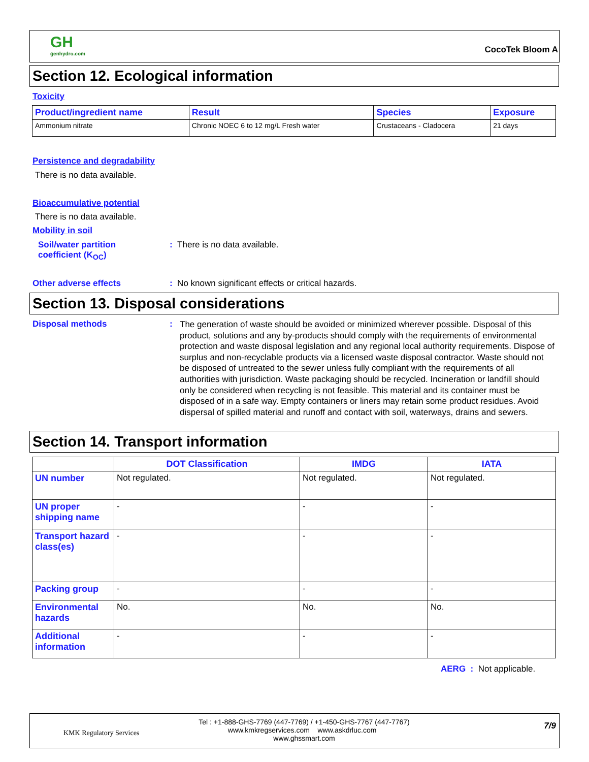GH
genhydro.com
CocoTek Bloom A
Section 12. Ecological information
Toxicity
| Product/ingredient name | Result | Species | Exposure |
| --- | --- | --- | --- |
| Ammonium nitrate | Chronic NOEC 6 to 12 mg/L Fresh water | Crustaceans - Cladocera | 21 days |
Persistence and degradability
There is no data available.
Bioaccumulative potential
There is no data available.
Mobility in soil
Soil/water partition
coefficient (K<sub>OC</sub>)
: There is no data available.
Other adverse effects
: No known significant effects or critical hazards.
Section 13. Disposal considerations
Disposal methods :
The generation of waste should be avoided or minimized wherever possible. Disposal of this product, solutions and any by-products should comply with the requirements of environmental protection and waste disposal legislation and any regional local authority requirements. Dispose of surplus and non-recyclable products via a licensed waste disposal contractor. Waste should not be disposed of untreated to the sewer unless fully compliant with the requirements of all authorities with jurisdiction. Waste packaging should be recycled. Incineration or landfill should only be considered when recycling is not feasible. This material and its container must be disposed of in a safe way. Empty containers or liners may retain some product residues. Avoid dispersal of spilled material and runoff and contact with soil, waterways, drains and sewers.
Section 14. Transport information
| | DOT Classification | IMDG | IATA |
| --- | --- | --- | --- |
| UN number | Not regulated. | Not regulated. | Not regulated. |
| UN proper shipping name | - | - | - |
| Transport hazard class(es) | - | - | - |
| Packing group | - | - | - |
| Environmental hazards | No. | No. | No. |
| Additional information | - | - | - |
AERG : Not applicable.
KMK Regulatory Services
Tel : +1-888-GHS-7769 (447-7769) / +1-450-GHS-7767 (447-7767)
www.kmkregservices.com www.askdrluc.com www.ghssmart.com
7/9